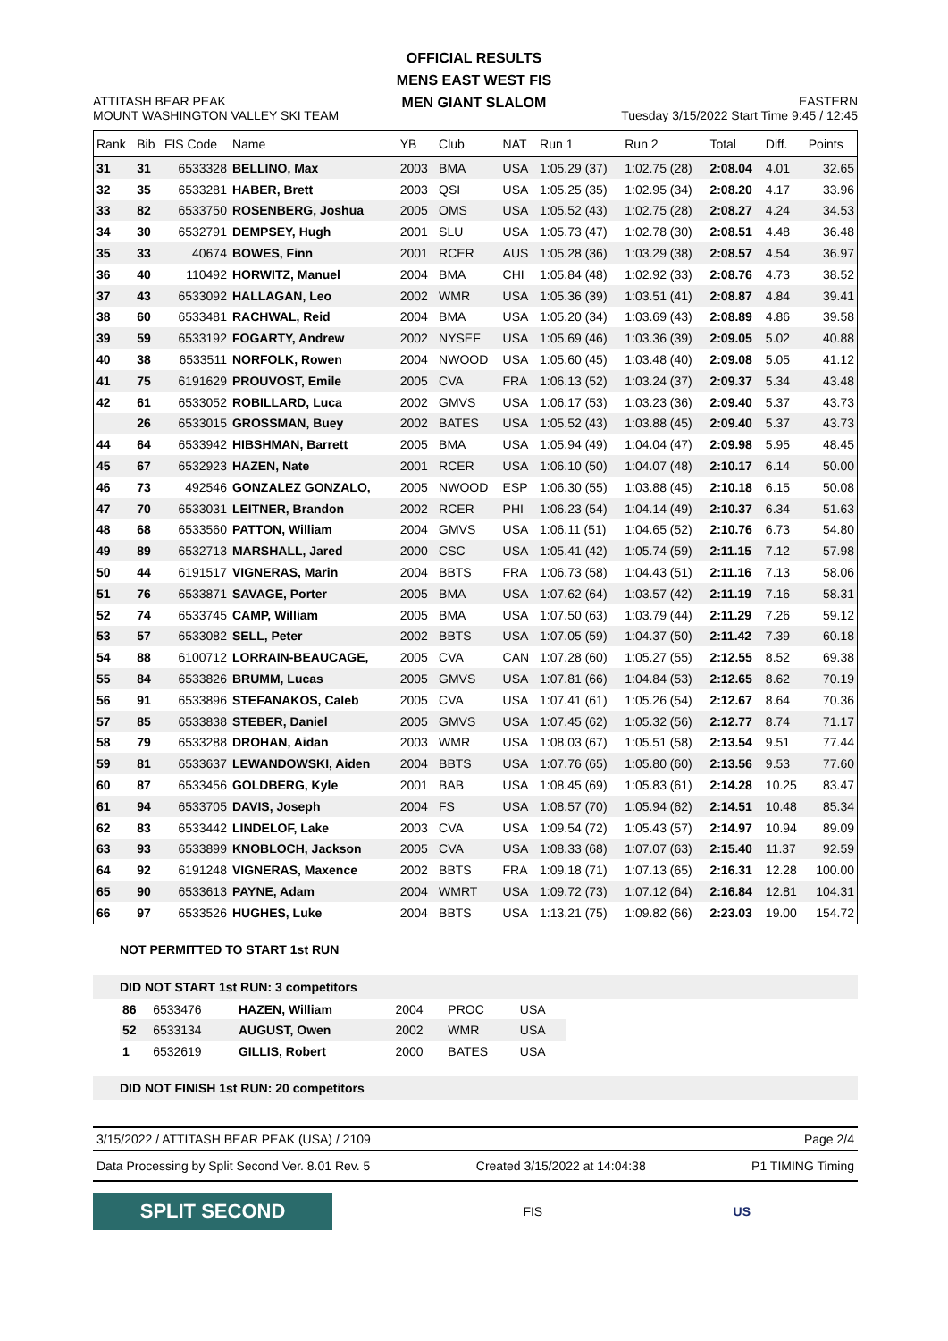OFFICIAL RESULTS
MENS EAST WEST FIS
MEN GIANT SLALOM
ATTITASH BEAR PEAK
MOUNT WASHINGTON VALLEY SKI TEAM
EASTERN
Tuesday 3/15/2022 Start Time 9:45 / 12:45
| Rank | Bib | FIS Code | Name | YB | Club | NAT | Run 1 | Run 2 | Total | Diff. | Points |
| --- | --- | --- | --- | --- | --- | --- | --- | --- | --- | --- | --- |
| 31 | 31 | 6533328 | BELLINO, Max | 2003 | BMA | USA | 1:05.29 (37) | 1:02.75 (28) | 2:08.04 | 4.01 | 32.65 |
| 32 | 35 | 6533281 | HABER, Brett | 2003 | QSI | USA | 1:05.25 (35) | 1:02.95 (34) | 2:08.20 | 4.17 | 33.96 |
| 33 | 82 | 6533750 | ROSENBERG, Joshua | 2005 | OMS | USA | 1:05.52 (43) | 1:02.75 (28) | 2:08.27 | 4.24 | 34.53 |
| 34 | 30 | 6532791 | DEMPSEY, Hugh | 2001 | SLU | USA | 1:05.73 (47) | 1:02.78 (30) | 2:08.51 | 4.48 | 36.48 |
| 35 | 33 | 40674 | BOWES, Finn | 2001 | RCER | AUS | 1:05.28 (36) | 1:03.29 (38) | 2:08.57 | 4.54 | 36.97 |
| 36 | 40 | 110492 | HORWITZ, Manuel | 2004 | BMA | CHI | 1:05.84 (48) | 1:02.92 (33) | 2:08.76 | 4.73 | 38.52 |
| 37 | 43 | 6533092 | HALLAGAN, Leo | 2002 | WMR | USA | 1:05.36 (39) | 1:03.51 (41) | 2:08.87 | 4.84 | 39.41 |
| 38 | 60 | 6533481 | RACHWAL, Reid | 2004 | BMA | USA | 1:05.20 (34) | 1:03.69 (43) | 2:08.89 | 4.86 | 39.58 |
| 39 | 59 | 6533192 | FOGARTY, Andrew | 2002 | NYSEF | USA | 1:05.69 (46) | 1:03.36 (39) | 2:09.05 | 5.02 | 40.88 |
| 40 | 38 | 6533511 | NORFOLK, Rowen | 2004 | NWOOD | USA | 1:05.60 (45) | 1:03.48 (40) | 2:09.08 | 5.05 | 41.12 |
| 41 | 75 | 6191629 | PROUVOST, Emile | 2005 | CVA | FRA | 1:06.13 (52) | 1:03.24 (37) | 2:09.37 | 5.34 | 43.48 |
| 42 | 61 | 6533052 | ROBILLARD, Luca | 2002 | GMVS | USA | 1:06.17 (53) | 1:03.23 (36) | 2:09.40 | 5.37 | 43.73 |
| | 26 | 6533015 | GROSSMAN, Buey | 2002 | BATES | USA | 1:05.52 (43) | 1:03.88 (45) | 2:09.40 | 5.37 | 43.73 |
| 44 | 64 | 6533942 | HIBSHMAN, Barrett | 2005 | BMA | USA | 1:05.94 (49) | 1:04.04 (47) | 2:09.98 | 5.95 | 48.45 |
| 45 | 67 | 6532923 | HAZEN, Nate | 2001 | RCER | USA | 1:06.10 (50) | 1:04.07 (48) | 2:10.17 | 6.14 | 50.00 |
| 46 | 73 | 492546 | GONZALEZ GONZALO, | 2005 | NWOOD | ESP | 1:06.30 (55) | 1:03.88 (45) | 2:10.18 | 6.15 | 50.08 |
| 47 | 70 | 6533031 | LEITNER, Brandon | 2002 | RCER | PHI | 1:06.23 (54) | 1:04.14 (49) | 2:10.37 | 6.34 | 51.63 |
| 48 | 68 | 6533560 | PATTON, William | 2004 | GMVS | USA | 1:06.11 (51) | 1:04.65 (52) | 2:10.76 | 6.73 | 54.80 |
| 49 | 89 | 6532713 | MARSHALL, Jared | 2000 | CSC | USA | 1:05.41 (42) | 1:05.74 (59) | 2:11.15 | 7.12 | 57.98 |
| 50 | 44 | 6191517 | VIGNERAS, Marin | 2004 | BBTS | FRA | 1:06.73 (58) | 1:04.43 (51) | 2:11.16 | 7.13 | 58.06 |
| 51 | 76 | 6533871 | SAVAGE, Porter | 2005 | BMA | USA | 1:07.62 (64) | 1:03.57 (42) | 2:11.19 | 7.16 | 58.31 |
| 52 | 74 | 6533745 | CAMP, William | 2005 | BMA | USA | 1:07.50 (63) | 1:03.79 (44) | 2:11.29 | 7.26 | 59.12 |
| 53 | 57 | 6533082 | SELL, Peter | 2002 | BBTS | USA | 1:07.05 (59) | 1:04.37 (50) | 2:11.42 | 7.39 | 60.18 |
| 54 | 88 | 6100712 | LORRAIN-BEAUCAGE, | 2005 | CVA | CAN | 1:07.28 (60) | 1:05.27 (55) | 2:12.55 | 8.52 | 69.38 |
| 55 | 84 | 6533826 | BRUMM, Lucas | 2005 | GMVS | USA | 1:07.81 (66) | 1:04.84 (53) | 2:12.65 | 8.62 | 70.19 |
| 56 | 91 | 6533896 | STEFANAKOS, Caleb | 2005 | CVA | USA | 1:07.41 (61) | 1:05.26 (54) | 2:12.67 | 8.64 | 70.36 |
| 57 | 85 | 6533838 | STEBER, Daniel | 2005 | GMVS | USA | 1:07.45 (62) | 1:05.32 (56) | 2:12.77 | 8.74 | 71.17 |
| 58 | 79 | 6533288 | DROHAN, Aidan | 2003 | WMR | USA | 1:08.03 (67) | 1:05.51 (58) | 2:13.54 | 9.51 | 77.44 |
| 59 | 81 | 6533637 | LEWANDOWSKI, Aiden | 2004 | BBTS | USA | 1:07.76 (65) | 1:05.80 (60) | 2:13.56 | 9.53 | 77.60 |
| 60 | 87 | 6533456 | GOLDBERG, Kyle | 2001 | BAB | USA | 1:08.45 (69) | 1:05.83 (61) | 2:14.28 | 10.25 | 83.47 |
| 61 | 94 | 6533705 | DAVIS, Joseph | 2004 | FS | USA | 1:08.57 (70) | 1:05.94 (62) | 2:14.51 | 10.48 | 85.34 |
| 62 | 83 | 6533442 | LINDELOF, Lake | 2003 | CVA | USA | 1:09.54 (72) | 1:05.43 (57) | 2:14.97 | 10.94 | 89.09 |
| 63 | 93 | 6533899 | KNOBLOCH, Jackson | 2005 | CVA | USA | 1:08.33 (68) | 1:07.07 (63) | 2:15.40 | 11.37 | 92.59 |
| 64 | 92 | 6191248 | VIGNERAS, Maxence | 2002 | BBTS | FRA | 1:09.18 (71) | 1:07.13 (65) | 2:16.31 | 12.28 | 100.00 |
| 65 | 90 | 6533613 | PAYNE, Adam | 2004 | WMRT | USA | 1:09.72 (73) | 1:07.12 (64) | 2:16.84 | 12.81 | 104.31 |
| 66 | 97 | 6533526 | HUGHES, Luke | 2004 | BBTS | USA | 1:13.21 (75) | 1:09.82 (66) | 2:23.03 | 19.00 | 154.72 |
NOT PERMITTED TO START 1st RUN
DID NOT START 1st RUN: 3 competitors
| 86 | 6533476 | HAZEN, William | 2004 | PROC | USA |
| 52 | 6533134 | AUGUST, Owen | 2002 | WMR | USA |
| 1 | 6532619 | GILLIS, Robert | 2000 | BATES | USA |
DID NOT FINISH 1st RUN: 20 competitors
3/15/2022 / ATTITASH BEAR PEAK (USA) / 2109 Page 2/4
Data Processing by Split Second Ver. 8.01 Rev. 5 Created 3/15/2022 at 14:04:38 P1 TIMING Timing
SPLIT SECOND
FIS US